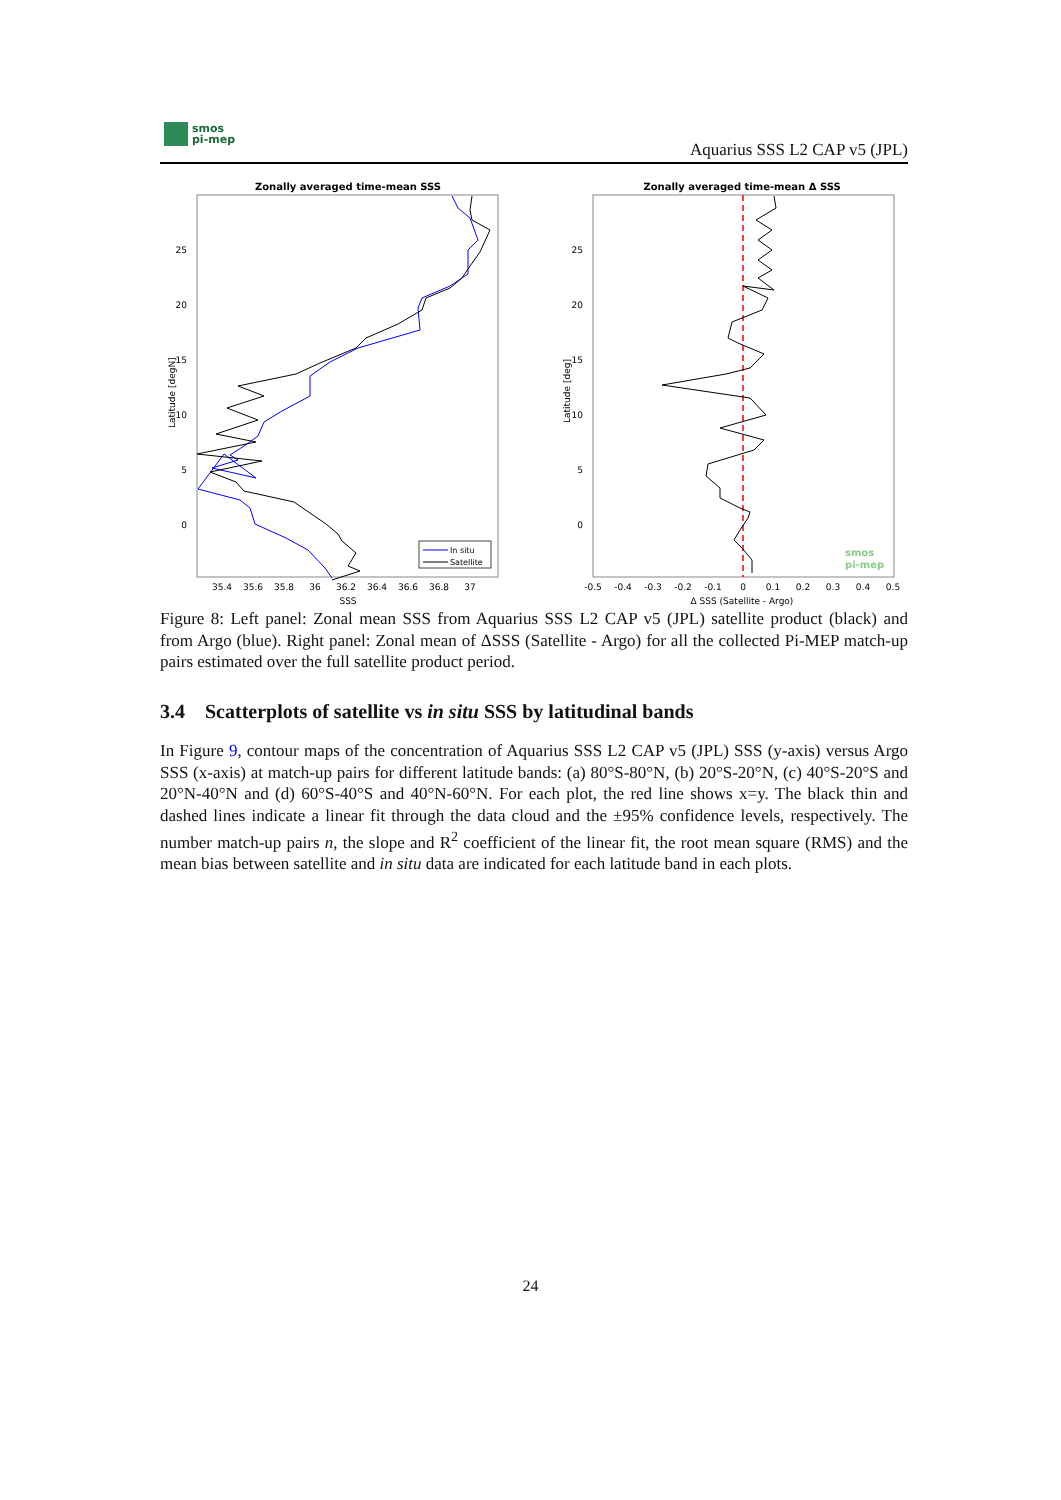smos
pi-mep
Aquarius SSS L2 CAP v5 (JPL)
Zonally averaged time-mean SSS
Latitude [degN]
SSS
25
20
15
10
5
0
35.4
35.6
35.8
36
36.2
36.4
36.6
36.8
37
In situ
Satellite
Zonally averaged time-mean Δ SSS
Latitude [deg]
Δ SSS (Satellite - Argo)
25
20
15
10
5
0
-0.5
-0.4
-0.3
-0.2
-0.1
0
0.1
0.2
0.3
0.4
0.5
smos
pi-mep
Figure 8: Left panel: Zonal mean SSS from Aquarius SSS L2 CAP v5 (JPL) satellite product (black) and from Argo (blue). Right panel: Zonal mean of ΔSSS (Satellite - Argo) for all the collected Pi-MEP match-up pairs estimated over the full satellite product period.
3.4 Scatterplots of satellite vs in situ SSS by latitudinal bands
In Figure 9, contour maps of the concentration of Aquarius SSS L2 CAP v5 (JPL) SSS (y-axis) versus Argo SSS (x-axis) at match-up pairs for different latitude bands: (a) 80°S-80°N, (b) 20°S-20°N, (c) 40°S-20°S and 20°N-40°N and (d) 60°S-40°S and 40°N-60°N. For each plot, the red line shows x=y. The black thin and dashed lines indicate a linear fit through the data cloud and the ±95% confidence levels, respectively. The number match-up pairs n, the slope and R<sup>2</sup> coefficient of the linear fit, the root mean square (RMS) and the mean bias between satellite and in situ data are indicated for each latitude band in each plots.
24